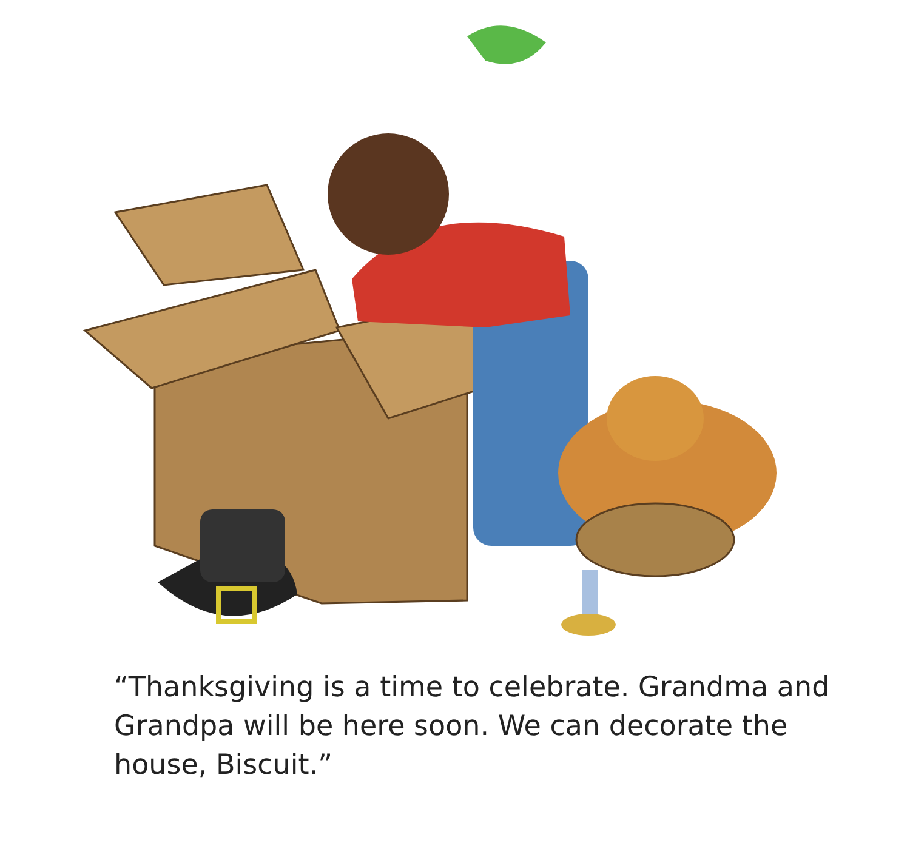“Thanksgiving is a time to celebrate. Grandma and Grandpa will be here soon. We can decorate the house, Biscuit.”